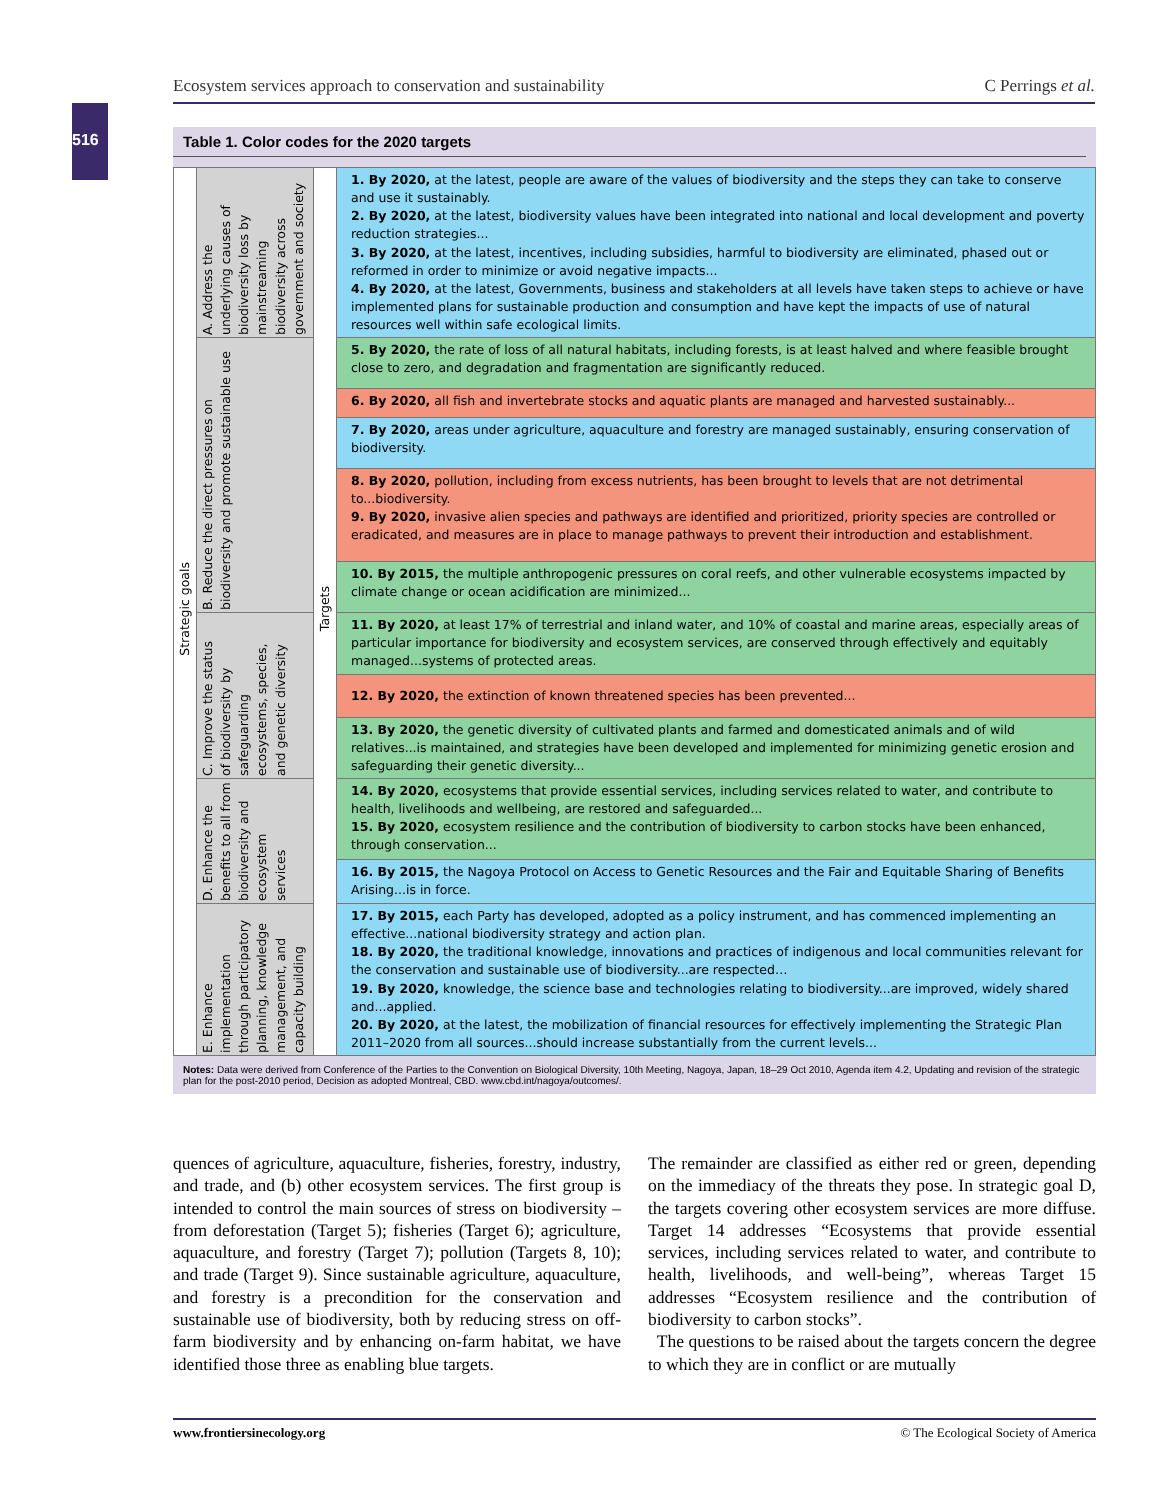Ecosystem services approach to conservation and sustainability C Perrings et al.
516
Table 1. Color codes for the 2020 targets
| Strategic goals | A. Address the underlying causes of biodiversity loss by mainstreaming biodiversity across government and society | Targets | 1. By 2020, at the latest, people are aware of the values of biodiversity and the steps they can take to conserve and use it sustainably. 2. By 2020, at the latest, biodiversity values have been integrated into national and local development and poverty reduction strategies... 3. By 2020, at the latest, incentives, including subsidies, harmful to biodiversity are eliminated, phased out or reformed in order to minimize or avoid negative impacts... 4. By 2020, at the latest, Governments, business and stakeholders at all levels have taken steps to achieve or have implemented plans for sustainable production and consumption and have kept the impacts of use of natural resources well within safe ecological limits. |
| | B. Reduce the direct pressures on biodiversity and promote sustainable use | | 5. By 2020, the rate of loss of all natural habitats, including forests, is at least halved and where feasible brought close to zero, and degradation and fragmentation are significantly reduced. |
| | | | 6. By 2020, all fish and invertebrate stocks and aquatic plants are managed and harvested sustainably... |
| | | | 7. By 2020, areas under agriculture, aquaculture and forestry are managed sustainably, ensuring conservation of biodiversity. |
| | | | 8. By 2020, pollution, including from excess nutrients, has been brought to levels that are not detrimental to...biodiversity. 9. By 2020, invasive alien species and pathways are identified and prioritized, priority species are controlled or eradicated, and measures are in place to manage pathways to prevent their introduction and establishment. |
| | | | 10. By 2015, the multiple anthropogenic pressures on coral reefs, and other vulnerable ecosystems impacted by climate change or ocean acidification are minimized... |
| | C. Improve the status of biodiversity by safeguarding ecosystems, species, and genetic diversity | | 11. By 2020, at least 17% of terrestrial and inland water, and 10% of coastal and marine areas, especially areas of particular importance for biodiversity and ecosystem services, are conserved through effectively and equitably managed...systems of protected areas. |
| | | | 12. By 2020, the extinction of known threatened species has been prevented... |
| | | | 13. By 2020, the genetic diversity of cultivated plants and farmed and domesticated animals and of wild relatives...is maintained, and strategies have been developed and implemented for minimizing genetic erosion and safeguarding their genetic diversity... |
| | D. Enhance the benefits to all from biodiversity and ecosystem services | | 14. By 2020, ecosystems that provide essential services, including services related to water, and contribute to health, livelihoods and wellbeing, are restored and safeguarded... 15. By 2020, ecosystem resilience and the contribution of biodiversity to carbon stocks have been enhanced, through conservation... |
| | | | 16. By 2015, the Nagoya Protocol on Access to Genetic Resources and the Fair and Equitable Sharing of Benefits Arising...is in force. |
| | E. Enhance implementation through participatory planning, knowledge management, and capacity building | | 17. By 2015, each Party has developed, adopted as a policy instrument, and has commenced implementing an effective...national biodiversity strategy and action plan. 18. By 2020, the traditional knowledge, innovations and practices of indigenous and local communities relevant for the conservation and sustainable use of biodiversity...are respected… 19. By 2020, knowledge, the science base and technologies relating to biodiversity...are improved, widely shared and...applied. 20. By 2020, at the latest, the mobilization of financial resources for effectively implementing the Strategic Plan 2011–2020 from all sources...should increase substantially from the current levels... |
Notes: Data were derived from Conference of the Parties to the Convention on Biological Diversity, 10th Meeting, Nagoya, Japan, 18–29 Oct 2010, Agenda item 4.2, Updating and revision of the strategic plan for the post-2010 period, Decision as adopted Montreal, CBD. www.cbd.int/nagoya/outcomes/.
quences of agriculture, aquaculture, fisheries, forestry, industry, and trade, and (b) other ecosystem services. The first group is intended to control the main sources of stress on biodiversity – from deforestation (Target 5); fisheries (Target 6); agriculture, aquaculture, and forestry (Target 7); pollution (Targets 8, 10); and trade (Target 9). Since sustainable agriculture, aquaculture, and forestry is a precondition for the conservation and sustainable use of biodiversity, both by reducing stress on off-farm biodiversity and by enhancing on-farm habitat, we have identified those three as enabling blue targets.
The remainder are classified as either red or green, depending on the immediacy of the threats they pose. In strategic goal D, the targets covering other ecosystem services are more diffuse. Target 14 addresses “Ecosystems that provide essential services, including services related to water, and contribute to health, livelihoods, and well-being”, whereas Target 15 addresses “Ecosystem resilience and the contribution of biodiversity to carbon stocks”.
The questions to be raised about the targets concern the degree to which they are in conflict or are mutually
www.frontiersinecology.org © The Ecological Society of America